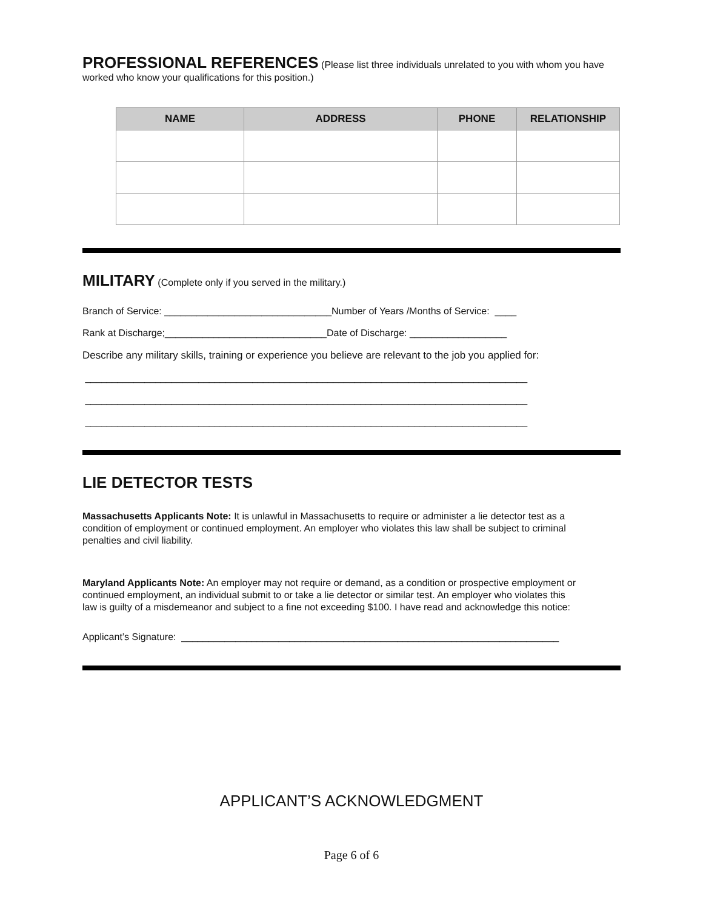PROFESSIONAL REFERENCES (Please list three individuals unrelated to you with whom you have worked who know your qualifications for this position.)
| NAME | ADDRESS | PHONE | RELATIONSHIP |
| --- | --- | --- | --- |
MILITARY (Complete only if you served in the military.)
Branch of Service: _______________________________Number of Years /Months of Service: ____
Rank at Discharge;______________________________Date of Discharge: __________________
Describe any military skills, training or experience you believe are relevant to the job you applied for:
__________________________________________________________________________________
__________________________________________________________________________________
__________________________________________________________________________________
LIE DETECTOR TESTS
Massachusetts Applicants Note: It is unlawful in Massachusetts to require or administer a lie detector test as a condition of employment or continued employment. An employer who violates this law shall be subject to criminal penalties and civil liability.
Maryland Applicants Note: An employer may not require or demand, as a condition or prospective employment or continued employment, an individual submit to or take a lie detector or similar test. An employer who violates this law is guilty of a misdemeanor and subject to a fine not exceeding $100. I have read and acknowledge this notice:
Applicant’s Signature: ______________________________________________________________________
APPLICANT’S ACKNOWLEDGMENT
Page 6 of 6